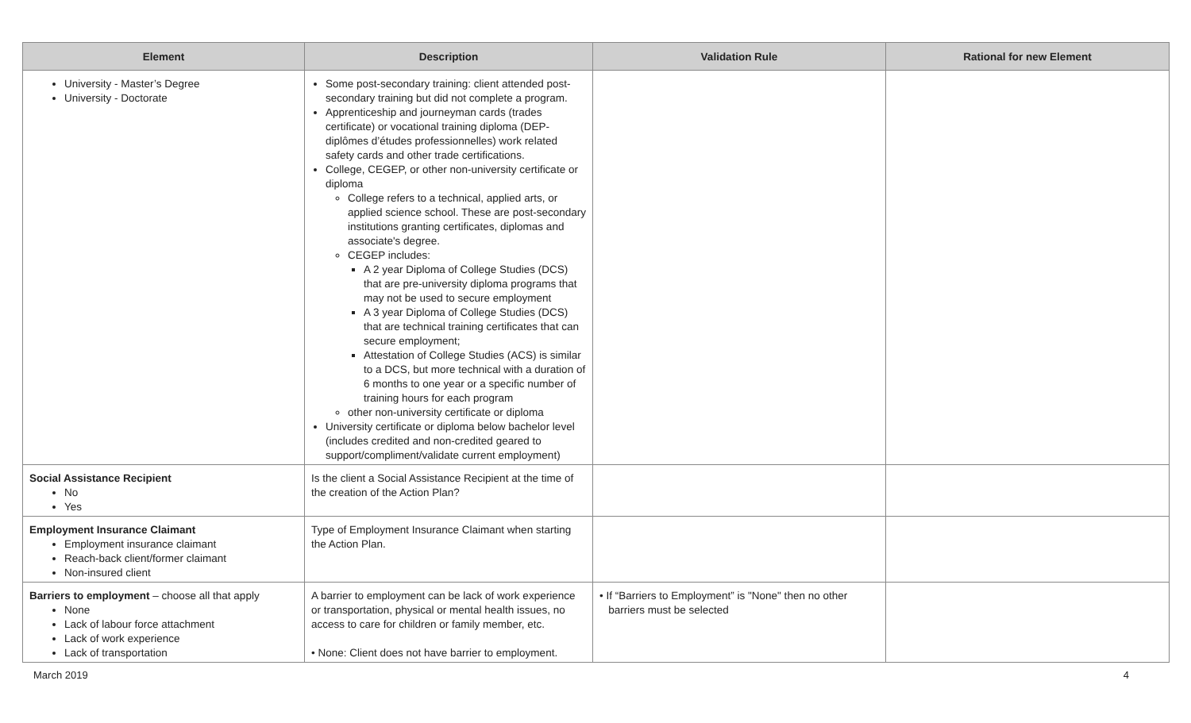| Element | Description | Validation Rule | Rational for new Element |
| --- | --- | --- | --- |
| University - Master’s Degree University - Doctorate | Some post-secondary training: client attended post-secondary training but did not complete a program. Apprenticeship and journeyman cards (trades certificate) or vocational training diploma (DEP-diplômes d’études professionnelles) work related safety cards and other trade certifications. College, CEGEP, or other non-university certificate or diploma College refers to a technical, applied arts, or applied science school. These are post-secondary institutions granting certificates, diplomas and associate's degree. CEGEP includes: A 2 year Diploma of College Studies (DCS) that are pre-university diploma programs that may not be used to secure employment A 3 year Diploma of College Studies (DCS) that are technical training certificates that can secure employment; Attestation of College Studies (ACS) is similar to a DCS, but more technical with a duration of 6 months to one year or a specific number of training hours for each program other non-university certificate or diploma University certificate or diploma below bachelor level (includes credited and non-credited geared to support/compliment/validate current employment) | | |
| Social Assistance Recipient No Yes | Is the client a Social Assistance Recipient at the time of the creation of the Action Plan? | | |
| Employment Insurance Claimant Employment insurance claimant Reach-back client/former claimant Non-insured client | Type of Employment Insurance Claimant when starting the Action Plan. | | |
| Barriers to employment – choose all that apply None Lack of labour force attachment Lack of work experience Lack of transportation | A barrier to employment can be lack of work experience or transportation, physical or mental health issues, no access to care for children or family member, etc. • None: Client does not have barrier to employment. | • If “Barriers to Employment” is "None" then no other barriers must be selected | |
March 2019 4